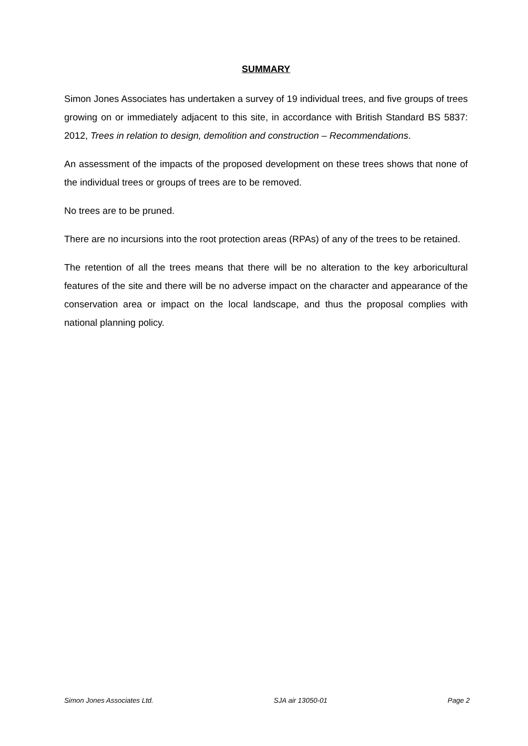SUMMARY
Simon Jones Associates has undertaken a survey of 19 individual trees, and five groups of trees growing on or immediately adjacent to this site, in accordance with British Standard BS 5837: 2012, Trees in relation to design, demolition and construction – Recommendations.
An assessment of the impacts of the proposed development on these trees shows that none of the individual trees or groups of trees are to be removed.
No trees are to be pruned.
There are no incursions into the root protection areas (RPAs) of any of the trees to be retained.
The retention of all the trees means that there will be no alteration to the key arboricultural features of the site and there will be no adverse impact on the character and appearance of the conservation area or impact on the local landscape, and thus the proposal complies with national planning policy.
Simon Jones Associates Ltd. SJA air 13050-01 Page 2